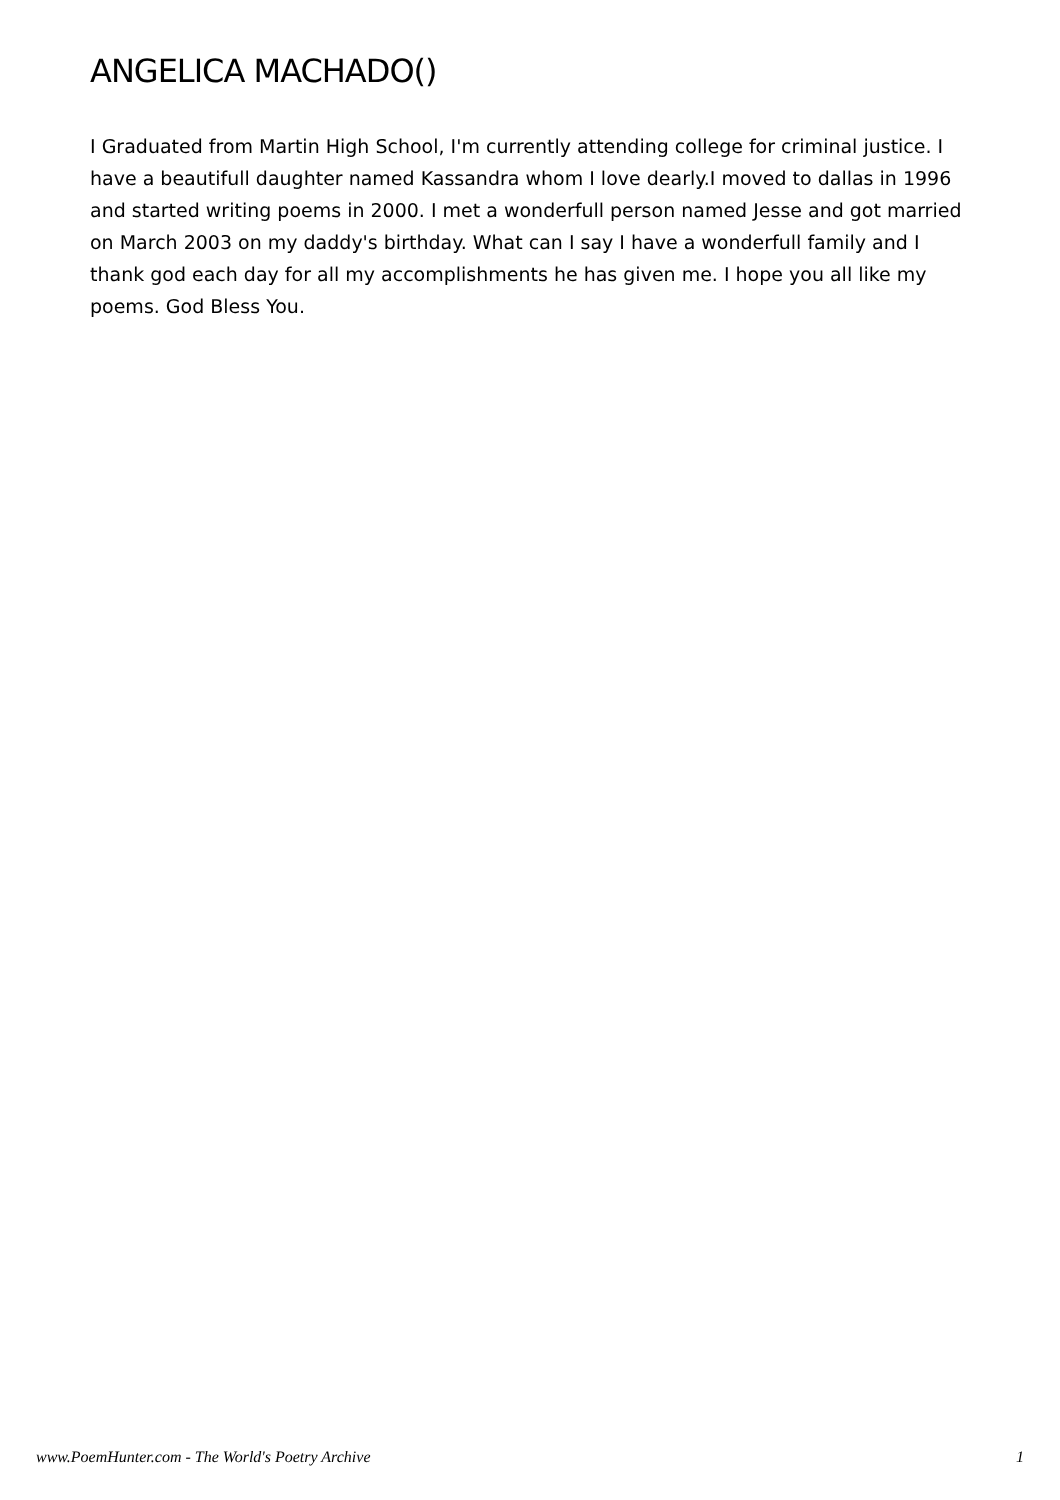ANGELICA MACHADO()
I Graduated from Martin High School, I'm currently attending college for criminal justice. I have a beautifull daughter named Kassandra whom I love dearly.I moved to dallas in 1996 and started writing poems in 2000. I met a wonderfull person named Jesse and got married on March 2003 on my daddy's birthday. What can I say I have a wonderfull family and I thank god each day for all my accomplishments he has given me. I hope you all like my poems. God Bless You.
www.PoemHunter.com - The World's Poetry Archive 1